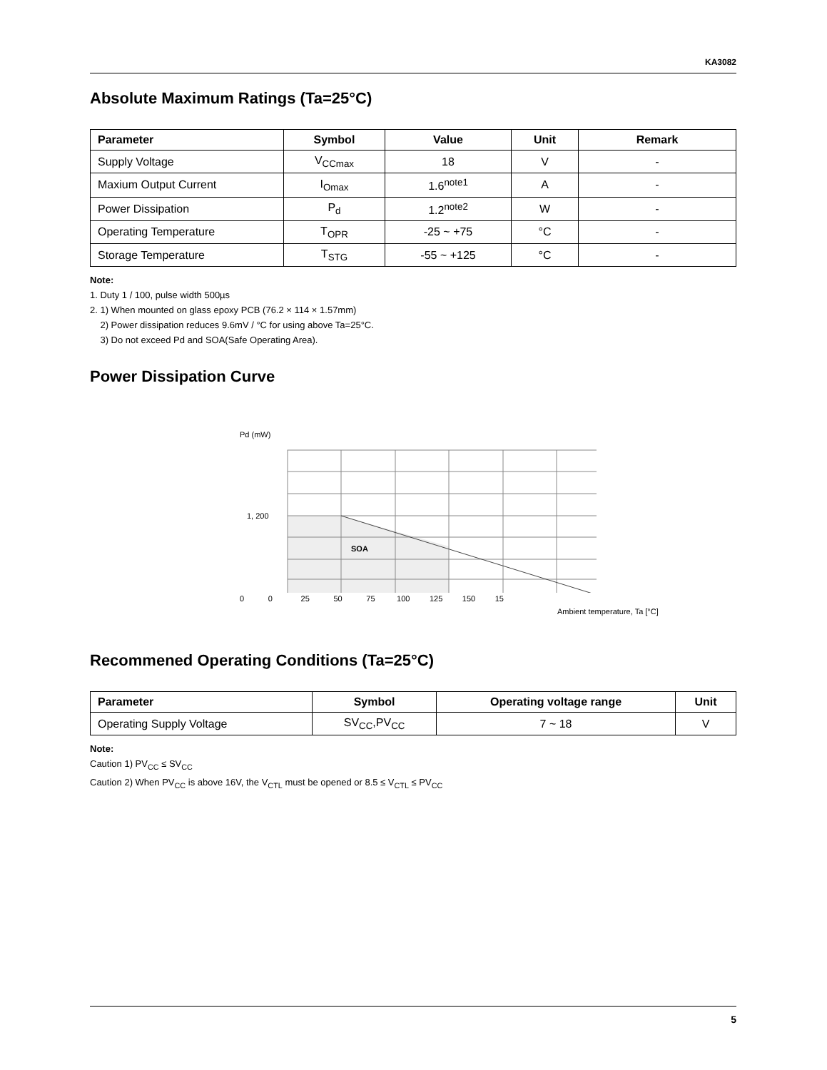KA3082
Absolute Maximum Ratings (Ta=25°C)
| Parameter | Symbol | Value | Unit | Remark |
| --- | --- | --- | --- | --- |
| Supply Voltage | V<sub>CCmax</sub> | 18 | V | - |
| Maxium Output Current | I<sub>Omax</sub> | 1.6<sup>note1</sup> | A | - |
| Power Dissipation | P<sub>d</sub> | 1.2<sup>note2</sup> | W | - |
| Operating Temperature | T<sub>OPR</sub> | -25 ~ +75 | °C | - |
| Storage Temperature | T<sub>STG</sub> | -55 ~ +125 | °C | - |
Note:
1. Duty 1 / 100, pulse width 500µs
2. 1) When mounted on glass epoxy PCB (76.2 × 114 × 1.57mm)
2) Power dissipation reduces 9.6mV / °C for using above Ta=25°C.
3) Do not exceed Pd and SOA(Safe Operating Area).
Power Dissipation Curve
Pd (mW)
SOA
1, 200
0 0 25 50 75 100 125 150 15
Ambient temperature, Ta [°C]
Recommened Operating Conditions (Ta=25°C)
| Parameter | Symbol | Operating voltage range | Unit |
| --- | --- | --- | --- |
| Operating Supply Voltage | SV<sub>CC</sub>,PV<sub>CC</sub> | 7 ~ 18 | V |
Note:
Caution 1) PV<sub>CC</sub> ≤ SV<sub>CC</sub>
Caution 2) When PV<sub>CC</sub> is above 16V, the V<sub>CTL</sub> must be opened or 8.5 ≤ V<sub>CTL</sub> ≤ PV<sub>CC</sub>
5